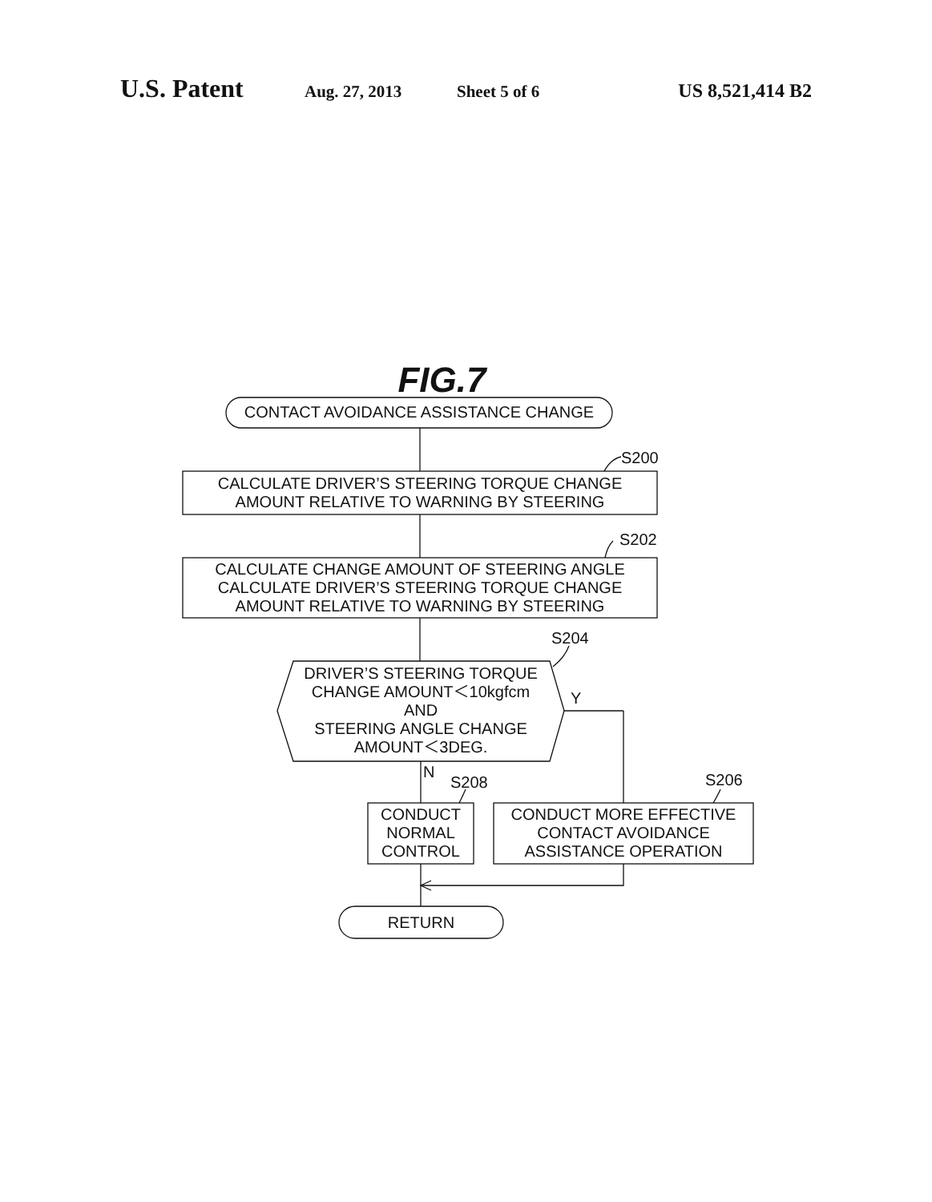U.S. Patent Aug. 27, 2013 Sheet 5 of 6 US 8,521,414 B2
FIG.7
CONTACT AVOIDANCE ASSISTANCE CHANGE
S200
CALCULATE DRIVER’S STEERING TORQUE CHANGE
AMOUNT RELATIVE TO WARNING BY STEERING
S202
CALCULATE CHANGE AMOUNT OF STEERING ANGLE
CALCULATE DRIVER’S STEERING TORQUE CHANGE
AMOUNT RELATIVE TO WARNING BY STEERING
S204
DRIVER’S STEERING TORQUE
CHANGE AMOUNT＜10kgfcm
AND
STEERING ANGLE CHANGE
AMOUNT＜3DEG.
Y
N
S208 S206
CONDUCT
NORMAL
CONTROL
CONDUCT MORE EFFECTIVE
CONTACT AVOIDANCE
ASSISTANCE OPERATION
RETURN